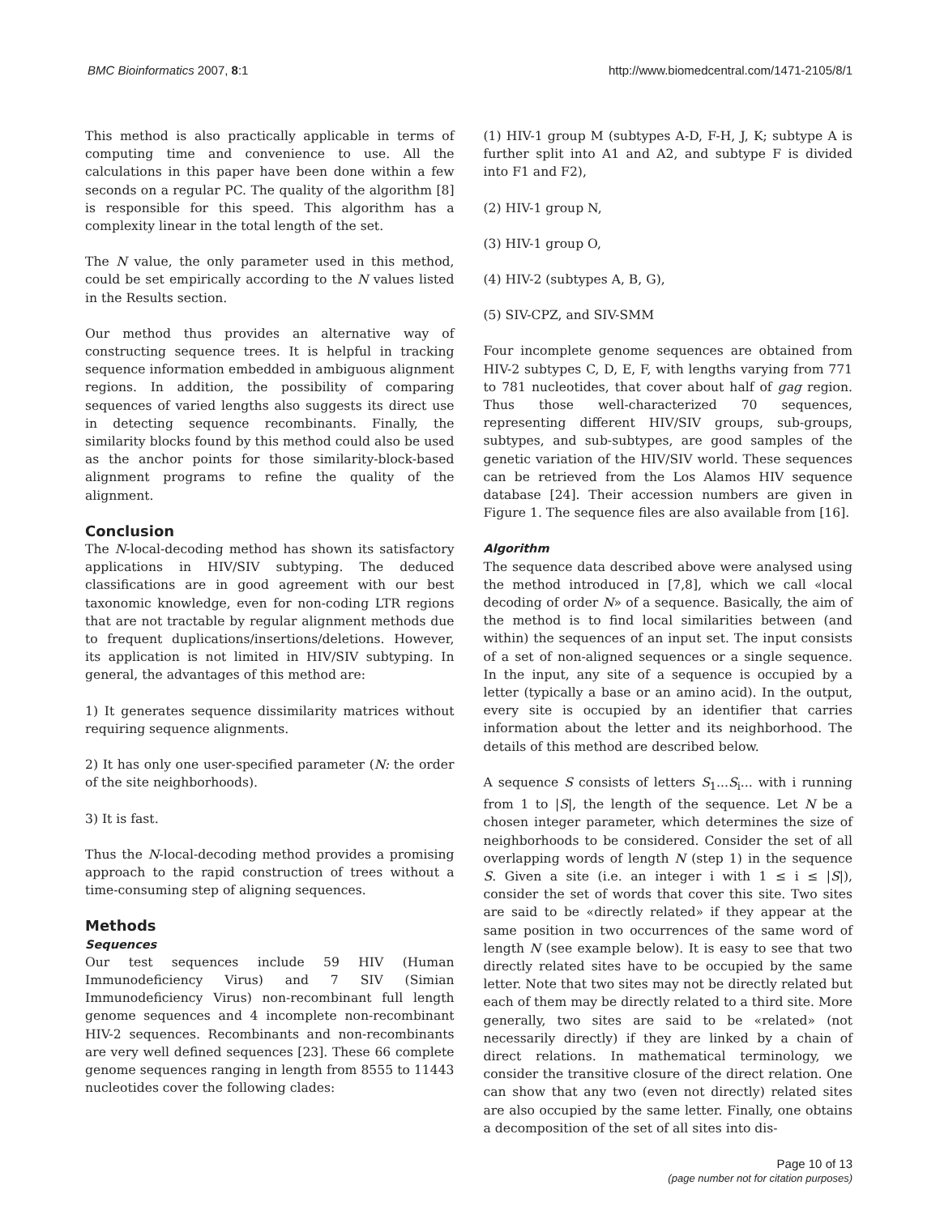BMC Bioinformatics 2007, 8:1 http://www.biomedcentral.com/1471-2105/8/1
This method is also practically applicable in terms of computing time and convenience to use. All the calculations in this paper have been done within a few seconds on a regular PC. The quality of the algorithm [8] is responsible for this speed. This algorithm has a complexity linear in the total length of the set.
The N value, the only parameter used in this method, could be set empirically according to the N values listed in the Results section.
Our method thus provides an alternative way of constructing sequence trees. It is helpful in tracking sequence information embedded in ambiguous alignment regions. In addition, the possibility of comparing sequences of varied lengths also suggests its direct use in detecting sequence recombinants. Finally, the similarity blocks found by this method could also be used as the anchor points for those similarity-block-based alignment programs to refine the quality of the alignment.
Conclusion
The N-local-decoding method has shown its satisfactory applications in HIV/SIV subtyping. The deduced classifications are in good agreement with our best taxonomic knowledge, even for non-coding LTR regions that are not tractable by regular alignment methods due to frequent duplications/insertions/deletions. However, its application is not limited in HIV/SIV subtyping. In general, the advantages of this method are:
1) It generates sequence dissimilarity matrices without requiring sequence alignments.
2) It has only one user-specified parameter (N: the order of the site neighborhoods).
3) It is fast.
Thus the N-local-decoding method provides a promising approach to the rapid construction of trees without a time-consuming step of aligning sequences.
Methods
Sequences
Our test sequences include 59 HIV (Human Immunodeficiency Virus) and 7 SIV (Simian Immunodeficiency Virus) non-recombinant full length genome sequences and 4 incomplete non-recombinant HIV-2 sequences. Recombinants and non-recombinants are very well defined sequences [23]. These 66 complete genome sequences ranging in length from 8555 to 11443 nucleotides cover the following clades:
(1) HIV-1 group M (subtypes A-D, F-H, J, K; subtype A is further split into A1 and A2, and subtype F is divided into F1 and F2),
(2) HIV-1 group N,
(3) HIV-1 group O,
(4) HIV-2 (subtypes A, B, G),
(5) SIV-CPZ, and SIV-SMM
Four incomplete genome sequences are obtained from HIV-2 subtypes C, D, E, F, with lengths varying from 771 to 781 nucleotides, that cover about half of gag region. Thus those well-characterized 70 sequences, representing different HIV/SIV groups, sub-groups, subtypes, and sub-subtypes, are good samples of the genetic variation of the HIV/SIV world. These sequences can be retrieved from the Los Alamos HIV sequence database [24]. Their accession numbers are given in Figure 1. The sequence files are also available from [16].
Algorithm
The sequence data described above were analysed using the method introduced in [7,8], which we call «local decoding of order N» of a sequence. Basically, the aim of the method is to find local similarities between (and within) the sequences of an input set. The input consists of a set of non-aligned sequences or a single sequence. In the input, any site of a sequence is occupied by a letter (typically a base or an amino acid). In the output, every site is occupied by an identifier that carries information about the letter and its neighborhood. The details of this method are described below.
A sequence S consists of letters S<sub>1</sub>...S<sub>i</sub>... with i running from 1 to |S|, the length of the sequence. Let N be a chosen integer parameter, which determines the size of neighborhoods to be considered. Consider the set of all overlapping words of length N (step 1) in the sequence S. Given a site (i.e. an integer i with 1 ≤ i ≤ |S|), consider the set of words that cover this site. Two sites are said to be «directly related» if they appear at the same position in two occurrences of the same word of length N (see example below). It is easy to see that two directly related sites have to be occupied by the same letter. Note that two sites may not be directly related but each of them may be directly related to a third site. More generally, two sites are said to be «related» (not necessarily directly) if they are linked by a chain of direct relations. In mathematical terminology, we consider the transitive closure of the direct relation. One can show that any two (even not directly) related sites are also occupied by the same letter. Finally, one obtains a decomposition of the set of all sites into dis-
Page 10 of 13
(page number not for citation purposes)